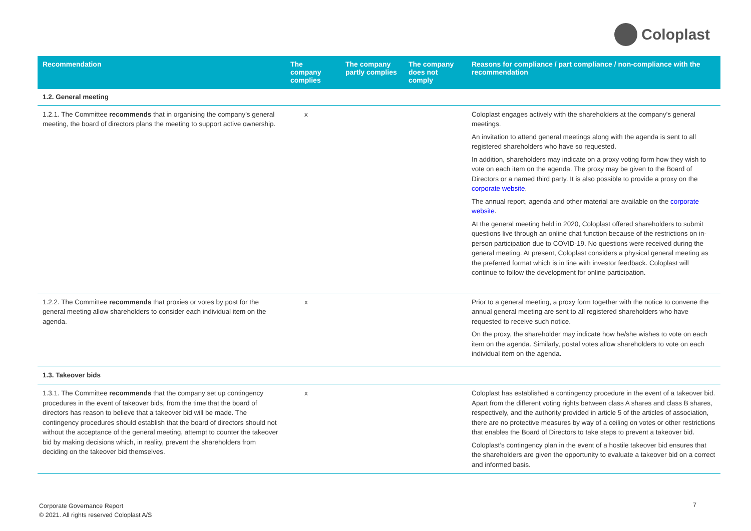Coloplast
| Recommendation | The company complies | The company partly complies | The company does not comply | Reasons for compliance / part compliance / non-compliance with the recommendation |
| --- | --- | --- | --- | --- |
| 1.2. General meeting | | | | |
| 1.2.1. The Committee recommends that in organising the company’s general meeting, the board of directors plans the meeting to support active ownership. | x | | | Coloplast engages actively with the shareholders at the company's general meetings. An invitation to attend general meetings along with the agenda is sent to all registered shareholders who have so requested. In addition, shareholders may indicate on a proxy voting form how they wish to vote on each item on the agenda. The proxy may be given to the Board of Directors or a named third party. It is also possible to provide a proxy on the corporate website . The annual report, agenda and other material are available on the corporate website . At the general meeting held in 2020, Coloplast offered shareholders to submit questions live through an online chat function because of the restrictions on in-person participation due to COVID-19. No questions were received during the general meeting. At present, Coloplast considers a physical general meeting as the preferred format which is in line with investor feedback. Coloplast will continue to follow the development for online participation. |
| 1.2.2. The Committee recommends that proxies or votes by post for the general meeting allow shareholders to consider each individual item on the agenda. | x | | | Prior to a general meeting, a proxy form together with the notice to convene the annual general meeting are sent to all registered shareholders who have requested to receive such notice. On the proxy, the shareholder may indicate how he/she wishes to vote on each item on the agenda. Similarly, postal votes allow shareholders to vote on each individual item on the agenda. |
| 1.3. Takeover bids | | | | |
| 1.3.1. The Committee recommends that the company set up contingency procedures in the event of takeover bids, from the time that the board of directors has reason to believe that a takeover bid will be made. The contingency procedures should establish that the board of directors should not without the acceptance of the general meeting, attempt to counter the takeover bid by making decisions which, in reality, prevent the shareholders from deciding on the takeover bid themselves. | x | | | Coloplast has established a contingency procedure in the event of a takeover bid. Apart from the different voting rights between class A shares and class B shares, respectively, and the authority provided in article 5 of the articles of association, there are no protective measures by way of a ceiling on votes or other restrictions that enables the Board of Directors to take steps to prevent a takeover bid. Coloplast’s contingency plan in the event of a hostile takeover bid ensures that the shareholders are given the opportunity to evaluate a takeover bid on a correct and informed basis. |
Corporate Governance Report
© 2021. All rights reserved Coloplast A/S
7